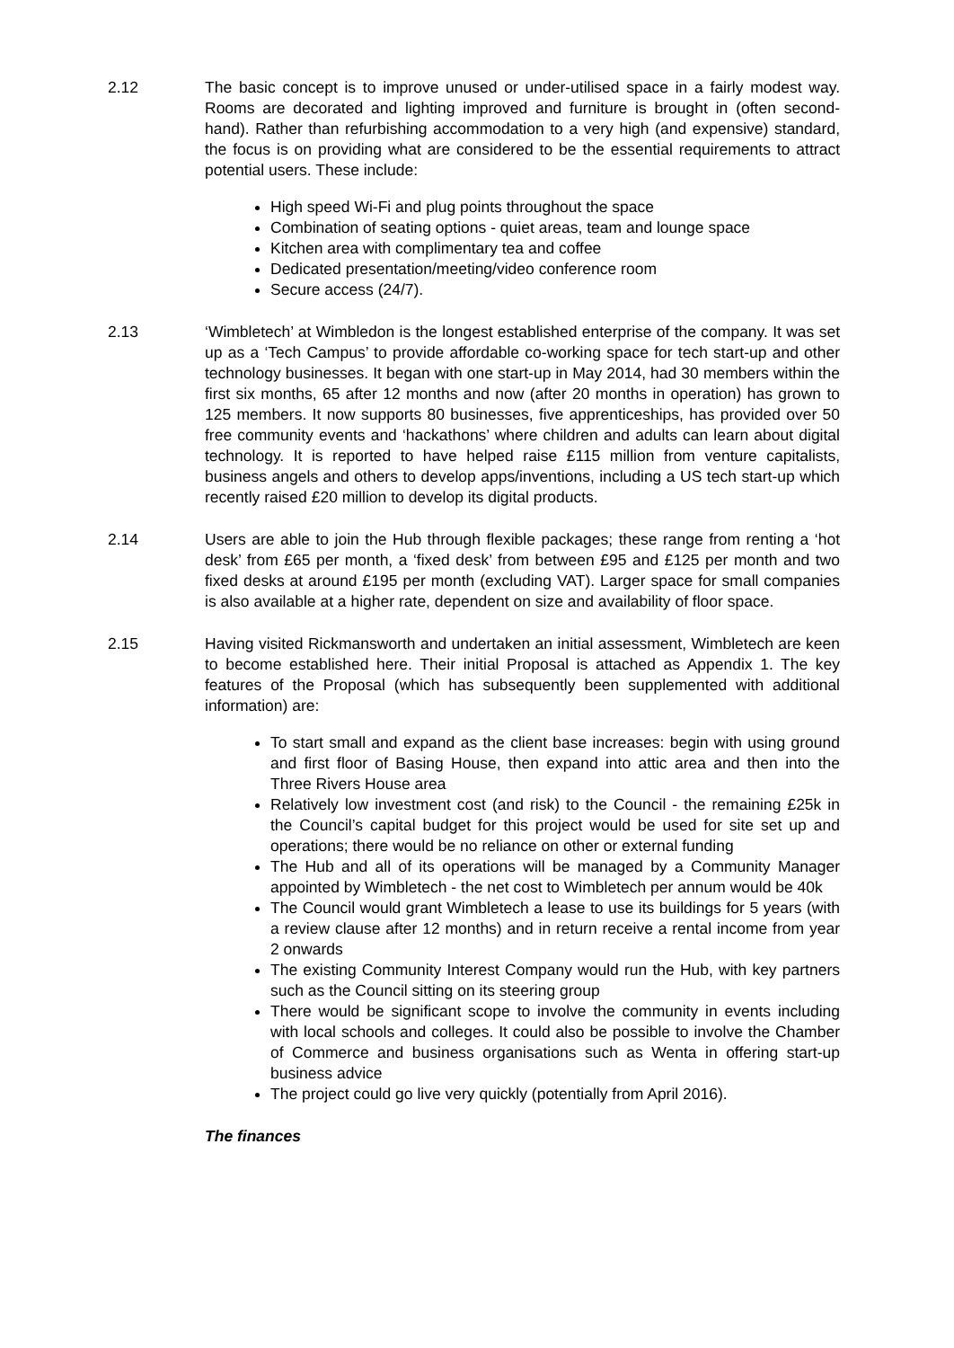2.12 The basic concept is to improve unused or under-utilised space in a fairly modest way. Rooms are decorated and lighting improved and furniture is brought in (often second-hand). Rather than refurbishing accommodation to a very high (and expensive) standard, the focus is on providing what are considered to be the essential requirements to attract potential users. These include:
High speed Wi-Fi and plug points throughout the space
Combination of seating options - quiet areas, team and lounge space
Kitchen area with complimentary tea and coffee
Dedicated presentation/meeting/video conference room
Secure access (24/7).
2.13 ‘Wimbletech’ at Wimbledon is the longest established enterprise of the company. It was set up as a ‘Tech Campus’ to provide affordable co-working space for tech start-up and other technology businesses. It began with one start-up in May 2014, had 30 members within the first six months, 65 after 12 months and now (after 20 months in operation) has grown to 125 members. It now supports 80 businesses, five apprenticeships, has provided over 50 free community events and ‘hackathons’ where children and adults can learn about digital technology. It is reported to have helped raise £115 million from venture capitalists, business angels and others to develop apps/inventions, including a US tech start-up which recently raised £20 million to develop its digital products.
2.14 Users are able to join the Hub through flexible packages; these range from renting a ‘hot desk’ from £65 per month, a ‘fixed desk’ from between £95 and £125 per month and two fixed desks at around £195 per month (excluding VAT). Larger space for small companies is also available at a higher rate, dependent on size and availability of floor space.
2.15 Having visited Rickmansworth and undertaken an initial assessment, Wimbletech are keen to become established here. Their initial Proposal is attached as Appendix 1. The key features of the Proposal (which has subsequently been supplemented with additional information) are:
To start small and expand as the client base increases: begin with using ground and first floor of Basing House, then expand into attic area and then into the Three Rivers House area
Relatively low investment cost (and risk) to the Council - the remaining £25k in the Council’s capital budget for this project would be used for site set up and operations; there would be no reliance on other or external funding
The Hub and all of its operations will be managed by a Community Manager appointed by Wimbletech - the net cost to Wimbletech per annum would be 40k
The Council would grant Wimbletech a lease to use its buildings for 5 years (with a review clause after 12 months) and in return receive a rental income from year 2 onwards
The existing Community Interest Company would run the Hub, with key partners such as the Council sitting on its steering group
There would be significant scope to involve the community in events including with local schools and colleges. It could also be possible to involve the Chamber of Commerce and business organisations such as Wenta in offering start-up business advice
The project could go live very quickly (potentially from April 2016).
The finances